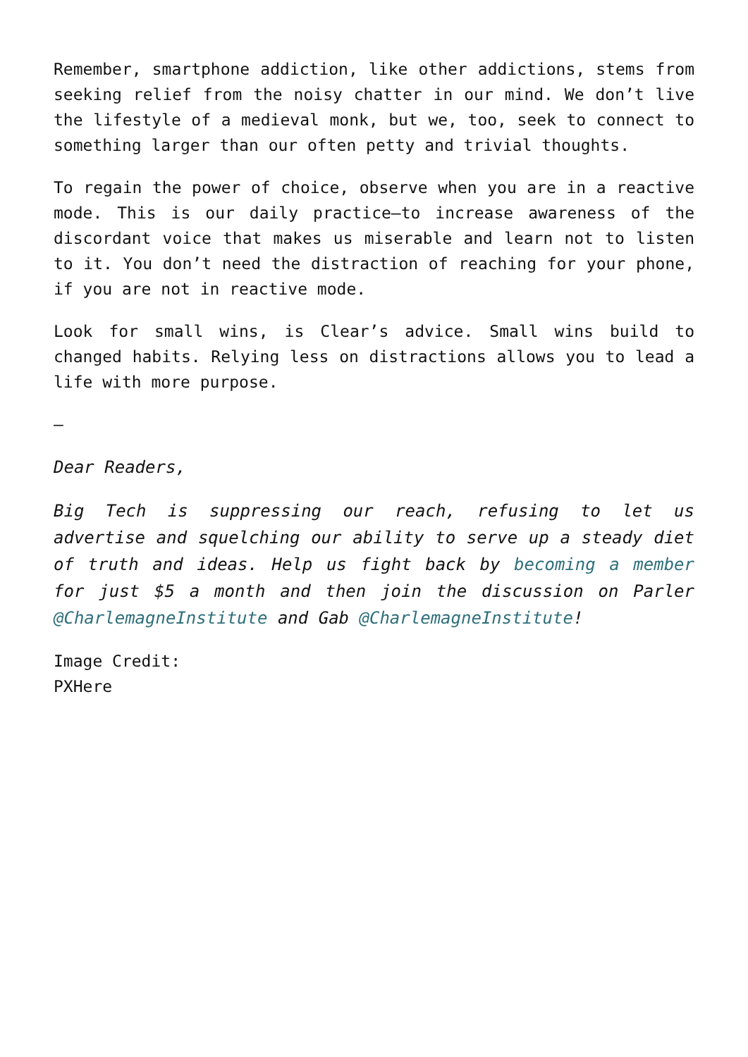Remember, smartphone addiction, like other addictions, stems from seeking relief from the noisy chatter in our mind. We don’t live the lifestyle of a medieval monk, but we, too, seek to connect to something larger than our often petty and trivial thoughts.
To regain the power of choice, observe when you are in a reactive mode. This is our daily practice—to increase awareness of the discordant voice that makes us miserable and learn not to listen to it. You don’t need the distraction of reaching for your phone, if you are not in reactive mode.
Look for small wins, is Clear’s advice. Small wins build to changed habits. Relying less on distractions allows you to lead a life with more purpose.
—
Dear Readers,
Big Tech is suppressing our reach, refusing to let us advertise and squelching our ability to serve up a steady diet of truth and ideas. Help us fight back by becoming a member for just $5 a month and then join the discussion on Parler @CharlemagneInstitute and Gab @CharlemagneInstitute!
Image Credit:
PXHere